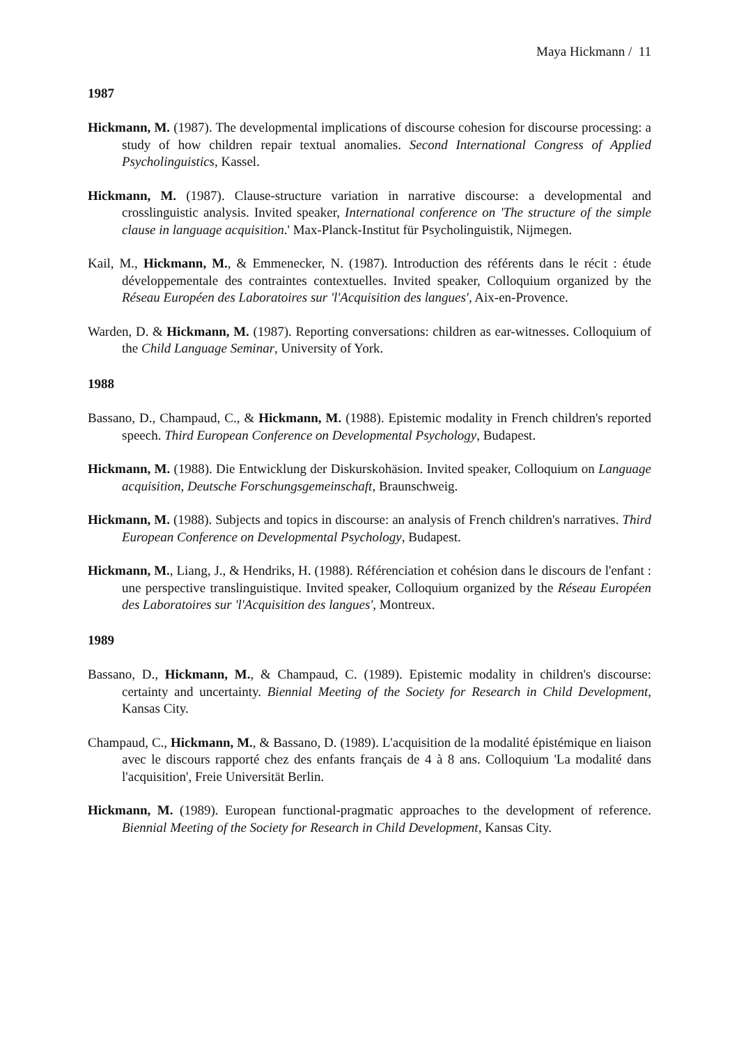Maya Hickmann / 11
1987
Hickmann, M. (1987). The developmental implications of discourse cohesion for discourse processing: a study of how children repair textual anomalies. Second International Congress of Applied Psycholinguistics, Kassel.
Hickmann, M. (1987). Clause-structure variation in narrative discourse: a developmental and crosslinguistic analysis. Invited speaker, International conference on 'The structure of the simple clause in language acquisition.' Max-Planck-Institut für Psycholinguistik, Nijmegen.
Kail, M., Hickmann, M., & Emmenecker, N. (1987). Introduction des référents dans le récit : étude développementale des contraintes contextuelles. Invited speaker, Colloquium organized by the Réseau Européen des Laboratoires sur 'l'Acquisition des langues', Aix-en-Provence.
Warden, D. & Hickmann, M. (1987). Reporting conversations: children as ear-witnesses. Colloquium of the Child Language Seminar, University of York.
1988
Bassano, D., Champaud, C., & Hickmann, M. (1988). Epistemic modality in French children's reported speech. Third European Conference on Developmental Psychology, Budapest.
Hickmann, M. (1988). Die Entwicklung der Diskurskohäsion. Invited speaker, Colloquium on Language acquisition, Deutsche Forschungsgemeinschaft, Braunschweig.
Hickmann, M. (1988). Subjects and topics in discourse: an analysis of French children's narratives. Third European Conference on Developmental Psychology, Budapest.
Hickmann, M., Liang, J., & Hendriks, H. (1988). Référenciation et cohésion dans le discours de l'enfant : une perspective translinguistique. Invited speaker, Colloquium organized by the Réseau Européen des Laboratoires sur 'l'Acquisition des langues', Montreux.
1989
Bassano, D., Hickmann, M., & Champaud, C. (1989). Epistemic modality in children's discourse: certainty and uncertainty. Biennial Meeting of the Society for Research in Child Development, Kansas City.
Champaud, C., Hickmann, M., & Bassano, D. (1989). L'acquisition de la modalité épistémique en liaison avec le discours rapporté chez des enfants français de 4 à 8 ans. Colloquium 'La modalité dans l'acquisition', Freie Universität Berlin.
Hickmann, M. (1989). European functional-pragmatic approaches to the development of reference. Biennial Meeting of the Society for Research in Child Development, Kansas City.